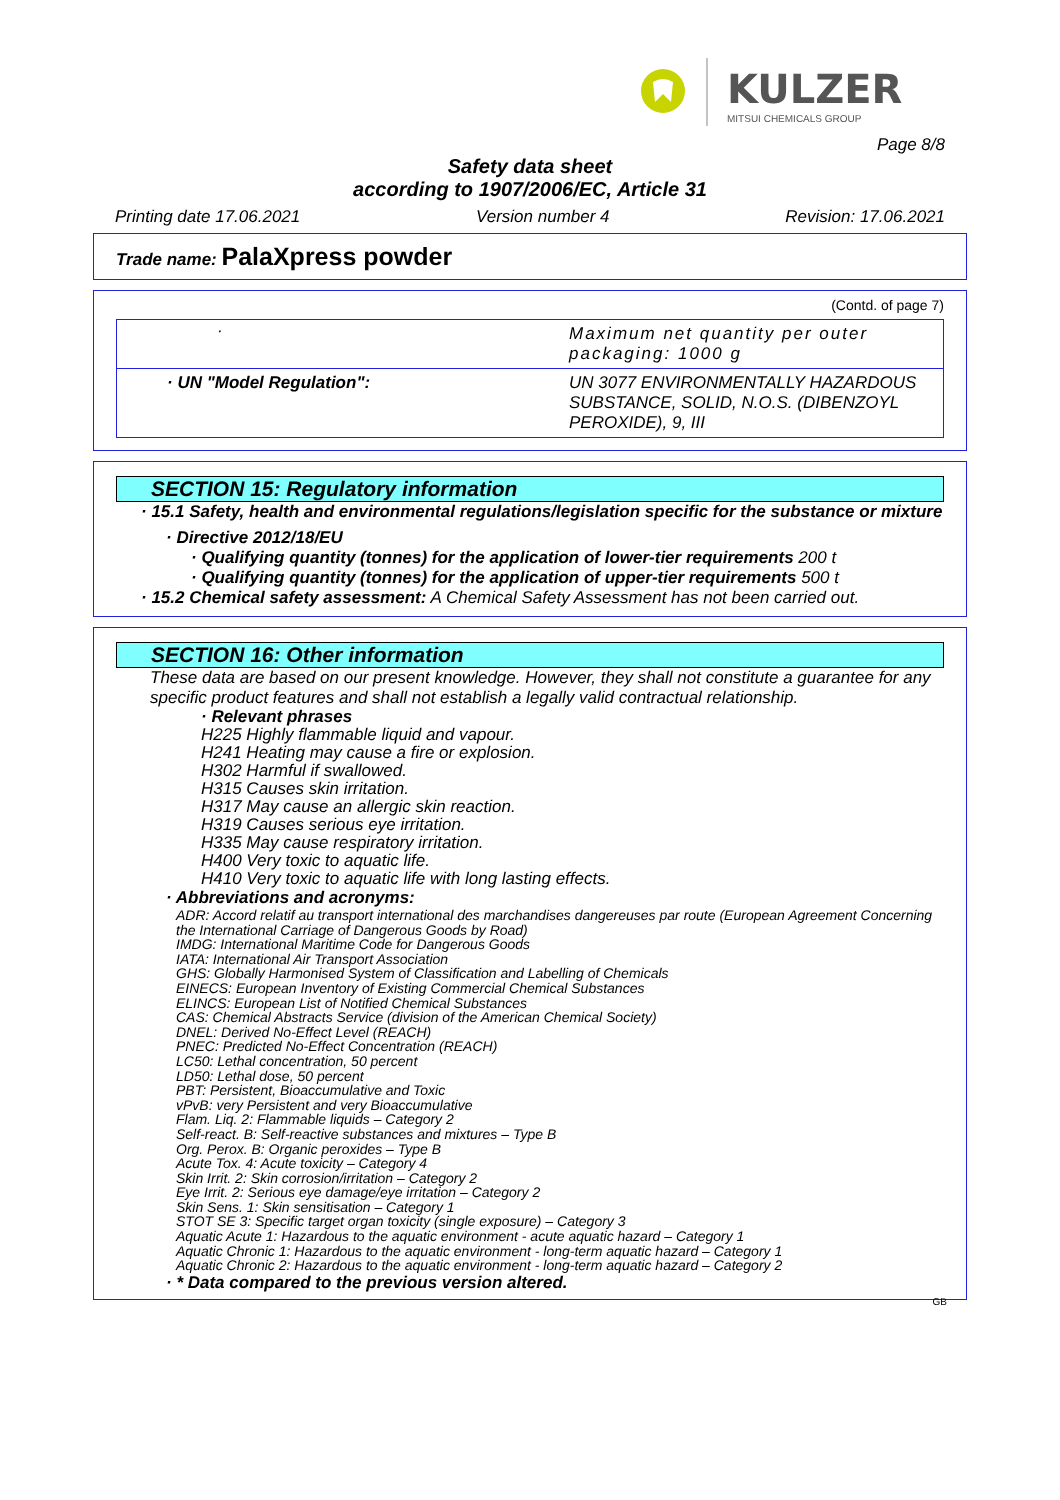KULZER
MITSUI CHEMICALS GROUP
Page 8/8
Safety data sheet
according to 1907/2006/EC, Article 31
Printing date 17.06.2021 Version number 4 Revision: 17.06.2021
Trade name: PalaXpress powder
(Contd. of page 7)
| · | Maximum net quantity per outer packaging: 1000 g |
| · UN "Model Regulation": | UN 3077 ENVIRONMENTALLY HAZARDOUS SUBSTANCE, SOLID, N.O.S. (DIBENZOYL PEROXIDE), 9, III |
SECTION 15: Regulatory information
· 15.1 Safety, health and environmental regulations/legislation specific for the substance or mixture
· Directive 2012/18/EU
· Qualifying quantity (tonnes) for the application of lower-tier requirements 200 t
· Qualifying quantity (tonnes) for the application of upper-tier requirements 500 t
· 15.2 Chemical safety assessment: A Chemical Safety Assessment has not been carried out.
SECTION 16: Other information
These data are based on our present knowledge. However, they shall not constitute a guarantee for any specific product features and shall not establish a legally valid contractual relationship.
· Relevant phrases
H225 Highly flammable liquid and vapour.
H241 Heating may cause a fire or explosion.
H302 Harmful if swallowed.
H315 Causes skin irritation.
H317 May cause an allergic skin reaction.
H319 Causes serious eye irritation.
H335 May cause respiratory irritation.
H400 Very toxic to aquatic life.
H410 Very toxic to aquatic life with long lasting effects.
· Abbreviations and acronyms:
ADR: Accord relatif au transport international des marchandises dangereuses par route (European Agreement Concerning the International Carriage of Dangerous Goods by Road)
IMDG: International Maritime Code for Dangerous Goods
IATA: International Air Transport Association
GHS: Globally Harmonised System of Classification and Labelling of Chemicals
EINECS: European Inventory of Existing Commercial Chemical Substances
ELINCS: European List of Notified Chemical Substances
CAS: Chemical Abstracts Service (division of the American Chemical Society)
DNEL: Derived No-Effect Level (REACH)
PNEC: Predicted No-Effect Concentration (REACH)
LC50: Lethal concentration, 50 percent
LD50: Lethal dose, 50 percent
PBT: Persistent, Bioaccumulative and Toxic
vPvB: very Persistent and very Bioaccumulative
Flam. Liq. 2: Flammable liquids – Category 2
Self-react. B: Self-reactive substances and mixtures – Type B
Org. Perox. B: Organic peroxides – Type B
Acute Tox. 4: Acute toxicity – Category 4
Skin Irrit. 2: Skin corrosion/irritation – Category 2
Eye Irrit. 2: Serious eye damage/eye irritation – Category 2
Skin Sens. 1: Skin sensitisation – Category 1
STOT SE 3: Specific target organ toxicity (single exposure) – Category 3
Aquatic Acute 1: Hazardous to the aquatic environment - acute aquatic hazard – Category 1
Aquatic Chronic 1: Hazardous to the aquatic environment - long-term aquatic hazard – Category 1
Aquatic Chronic 2: Hazardous to the aquatic environment - long-term aquatic hazard – Category 2
· * Data compared to the previous version altered.
GB